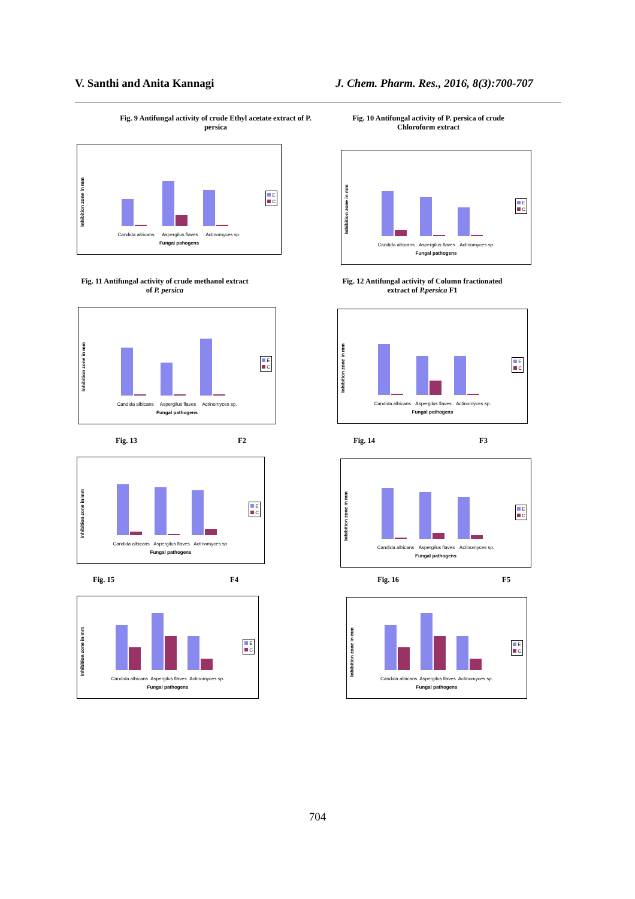V. Santhi and Anita Kannagi J. Chem. Pharm. Res., 2016, 8(3):700-707
Fig. 9 Antifungal activity of crude Ethyl acetate extract of P. persica
Fig. 10 Antifungal activity of P. persica of crude Chloroform extract
Inhibition zone in mm
Candida albicans Aspergilus flaves Actinomyces sp.
Fungal pahogens
E
C
Inhibition zone in mm
Candida albicans Aspergilus flaves Actinomyces sp.
Fungal pathogens
E
C
Fig. 11 Antifungal activity of crude methanol extract of P. persica
Fig. 12 Antifungal activity of Column fractionated extract of P.persica F1
Inhibition zone in mm
Candida albicans Aspergilus flaves Actinomyces sp.
Fungal pathogens
E
C
Inhibition zone in mm
Candida albicans Aspergilus flaves Actinomyces sp.
Fungal pathogens
E
C
Fig. 13 F2 Fig. 14 F3
Inhibition zone in mm
Candida albicans Aspergilus flaves Actinomyces sp.
Fungal pathogens
E
C
Inhibition zone in mm
Candida albicans Aspergilus flaves Actinomyces sp.
Fungal pathogens
E
C
Fig. 15 F4 Fig. 16 F5
Inhibition zone in mm
Candida albicans Aspergilus flaves Actinomyces sp.
Fungal pathogens
E
C
Inhibition zone in mm
Candida albicans Aspergilus flaves Actinomyces sp.
Fungal pathogens
E
C
704